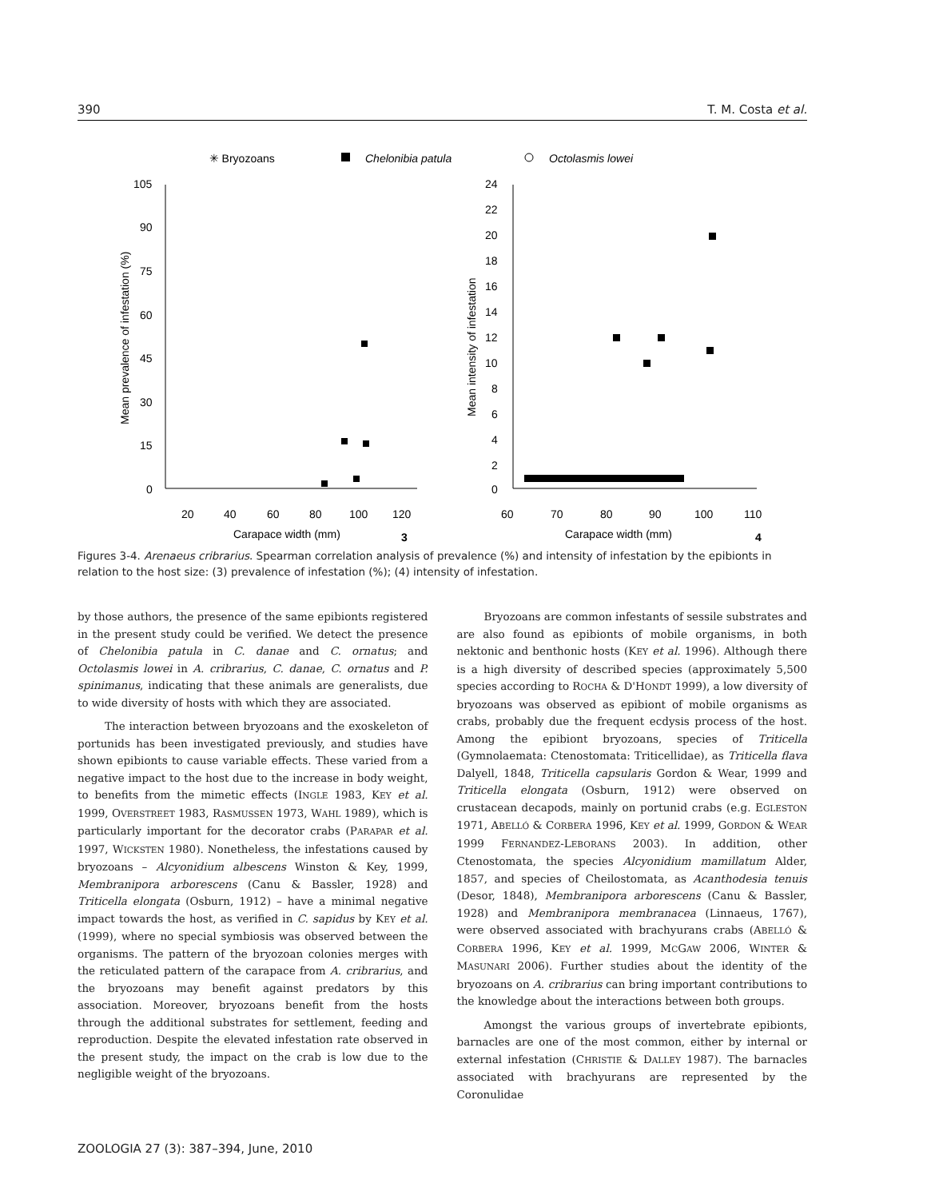390 T. M. Costa et al.
✳ Bryozoans
Chelonibia patula
Octolasmis lowei
105
90
75
60
45
30
15
0
20
40
60
80
100
120
Carapace width (mm)
3
Mean prevalence of infestation (%)
24
22
20
18
16
14
12
10
8
6
4
2
0
60
70
80
90
100
110
Carapace width (mm)
4
Mean intensity of infestation
Figures 3-4. Arenaeus cribrarius. Spearman correlation analysis of prevalence (%) and intensity of infestation by the epibionts in relation to the host size: (3) prevalence of infestation (%); (4) intensity of infestation.
by those authors, the presence of the same epibionts registered in the present study could be verified. We detect the presence of Chelonibia patula in C. danae and C. ornatus; and Octolasmis lowei in A. cribrarius, C. danae, C. ornatus and P. spinimanus, indicating that these animals are generalists, due to wide diversity of hosts with which they are associated.
The interaction between bryozoans and the exoskeleton of portunids has been investigated previously, and studies have shown epibionts to cause variable effects. These varied from a negative impact to the host due to the increase in body weight, to benefits from the mimetic effects (INGLE 1983, KEY et al. 1999, OVERSTREET 1983, RASMUSSEN 1973, WAHL 1989), which is particularly important for the decorator crabs (PARAPAR et al. 1997, WICKSTEN 1980). Nonetheless, the infestations caused by bryozoans – Alcyonidium albescens Winston & Key, 1999, Membranipora arborescens (Canu & Bassler, 1928) and Triticella elongata (Osburn, 1912) – have a minimal negative impact towards the host, as verified in C. sapidus by KEY et al. (1999), where no special symbiosis was observed between the organisms. The pattern of the bryozoan colonies merges with the reticulated pattern of the carapace from A. cribrarius, and the bryozoans may benefit against predators by this association. Moreover, bryozoans benefit from the hosts through the additional substrates for settlement, feeding and reproduction. Despite the elevated infestation rate observed in the present study, the impact on the crab is low due to the negligible weight of the bryozoans.
Bryozoans are common infestants of sessile substrates and are also found as epibionts of mobile organisms, in both nektonic and benthonic hosts (KEY et al. 1996). Although there is a high diversity of described species (approximately 5,500 species according to ROCHA & D'HONDT 1999), a low diversity of bryozoans was observed as epibiont of mobile organisms as crabs, probably due the frequent ecdysis process of the host. Among the epibiont bryozoans, species of Triticella (Gymnolaemata: Ctenostomata: Triticellidae), as Triticella flava Dalyell, 1848, Triticella capsularis Gordon & Wear, 1999 and Triticella elongata (Osburn, 1912) were observed on crustacean decapods, mainly on portunid crabs (e.g. EGLESTON 1971, ABELLÓ & CORBERA 1996, KEY et al. 1999, GORDON & WEAR 1999 FERNANDEZ-LEBORANS 2003). In addition, other Ctenostomata, the species Alcyonidium mamillatum Alder, 1857, and species of Cheilostomata, as Acanthodesia tenuis (Desor, 1848), Membranipora arborescens (Canu & Bassler, 1928) and Membranipora membranacea (Linnaeus, 1767), were observed associated with brachyurans crabs (ABELLÓ & CORBERA 1996, KEY et al. 1999, MCGAW 2006, WINTER & MASUNARI 2006). Further studies about the identity of the bryozoans on A. cribrarius can bring important contributions to the knowledge about the interactions between both groups.
Amongst the various groups of invertebrate epibionts, barnacles are one of the most common, either by internal or external infestation (CHRISTIE & DALLEY 1987). The barnacles associated with brachyurans are represented by the Coronulidae
ZOOLOGIA 27 (3): 387–394, June, 2010